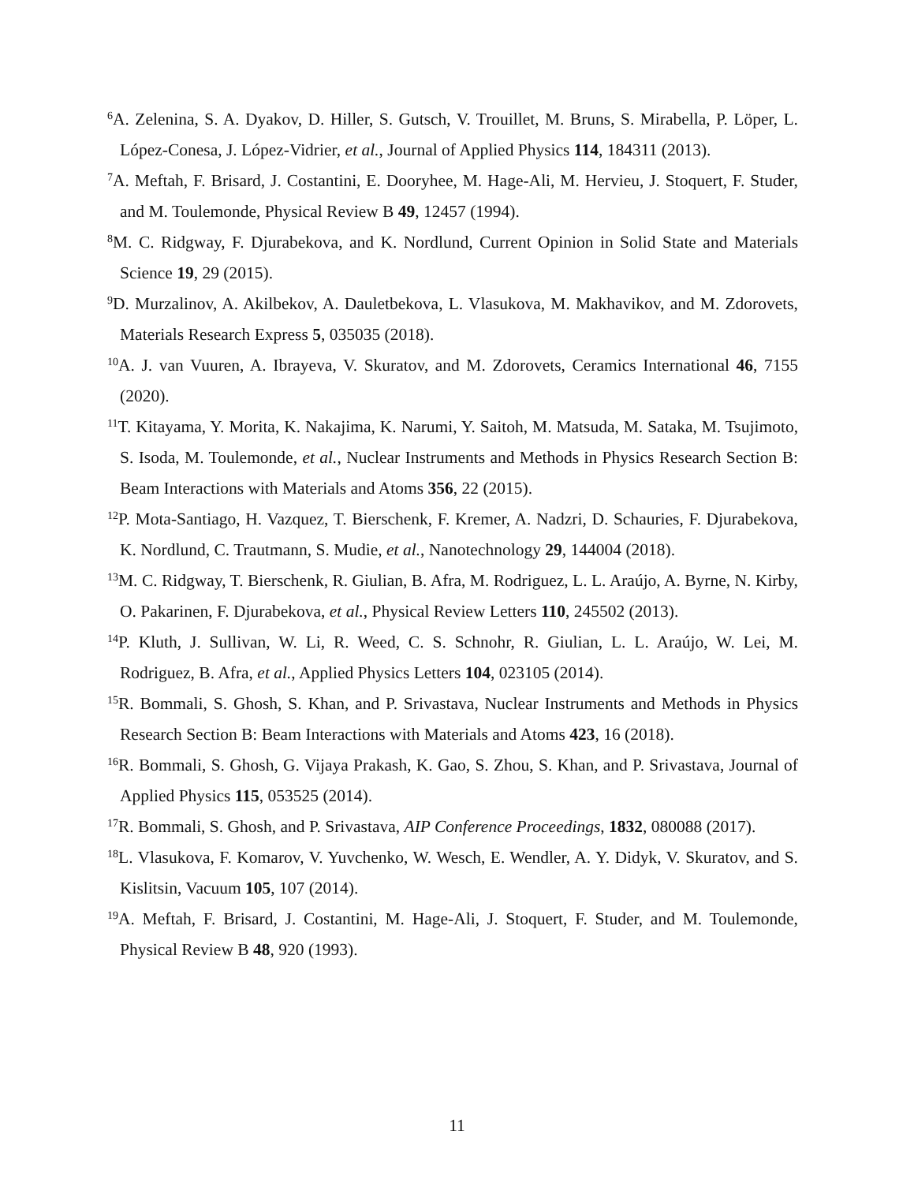<sup>6</sup> A. Zelenina, S. A. Dyakov, D. Hiller, S. Gutsch, V. Trouillet, M. Bruns, S. Mirabella, P. Löper, L. López-Conesa, J. López-Vidrier, et al., Journal of Applied Physics 114, 184311 (2013).
<sup>7</sup> A. Meftah, F. Brisard, J. Costantini, E. Dooryhee, M. Hage-Ali, M. Hervieu, J. Stoquert, F. Studer, and M. Toulemonde, Physical Review B 49, 12457 (1994).
<sup>8</sup> M. C. Ridgway, F. Djurabekova, and K. Nordlund, Current Opinion in Solid State and Materials Science 19, 29 (2015).
<sup>9</sup> D. Murzalinov, A. Akilbekov, A. Dauletbekova, L. Vlasukova, M. Makhavikov, and M. Zdorovets, Materials Research Express 5, 035035 (2018).
<sup>10</sup> A. J. van Vuuren, A. Ibrayeva, V. Skuratov, and M. Zdorovets, Ceramics International 46, 7155 (2020).
<sup>11</sup> T. Kitayama, Y. Morita, K. Nakajima, K. Narumi, Y. Saitoh, M. Matsuda, M. Sataka, M. Tsujimoto, S. Isoda, M. Toulemonde, et al., Nuclear Instruments and Methods in Physics Research Section B: Beam Interactions with Materials and Atoms 356, 22 (2015).
<sup>12</sup> P. Mota-Santiago, H. Vazquez, T. Bierschenk, F. Kremer, A. Nadzri, D. Schauries, F. Djurabekova, K. Nordlund, C. Trautmann, S. Mudie, et al., Nanotechnology 29, 144004 (2018).
<sup>13</sup> M. C. Ridgway, T. Bierschenk, R. Giulian, B. Afra, M. Rodriguez, L. L. Araújo, A. Byrne, N. Kirby, O. Pakarinen, F. Djurabekova, et al., Physical Review Letters 110, 245502 (2013).
<sup>14</sup> P. Kluth, J. Sullivan, W. Li, R. Weed, C. S. Schnohr, R. Giulian, L. L. Araújo, W. Lei, M. Rodriguez, B. Afra, et al., Applied Physics Letters 104, 023105 (2014).
<sup>15</sup> R. Bommali, S. Ghosh, S. Khan, and P. Srivastava, Nuclear Instruments and Methods in Physics Research Section B: Beam Interactions with Materials and Atoms 423, 16 (2018).
<sup>16</sup> R. Bommali, S. Ghosh, G. Vijaya Prakash, K. Gao, S. Zhou, S. Khan, and P. Srivastava, Journal of Applied Physics 115, 053525 (2014).
<sup>17</sup> R. Bommali, S. Ghosh, and P. Srivastava, AIP Conference Proceedings, 1832, 080088 (2017).
<sup>18</sup> L. Vlasukova, F. Komarov, V. Yuvchenko, W. Wesch, E. Wendler, A. Y. Didyk, V. Skuratov, and S. Kislitsin, Vacuum 105, 107 (2014).
<sup>19</sup> A. Meftah, F. Brisard, J. Costantini, M. Hage-Ali, J. Stoquert, F. Studer, and M. Toulemonde, Physical Review B 48, 920 (1993).
11